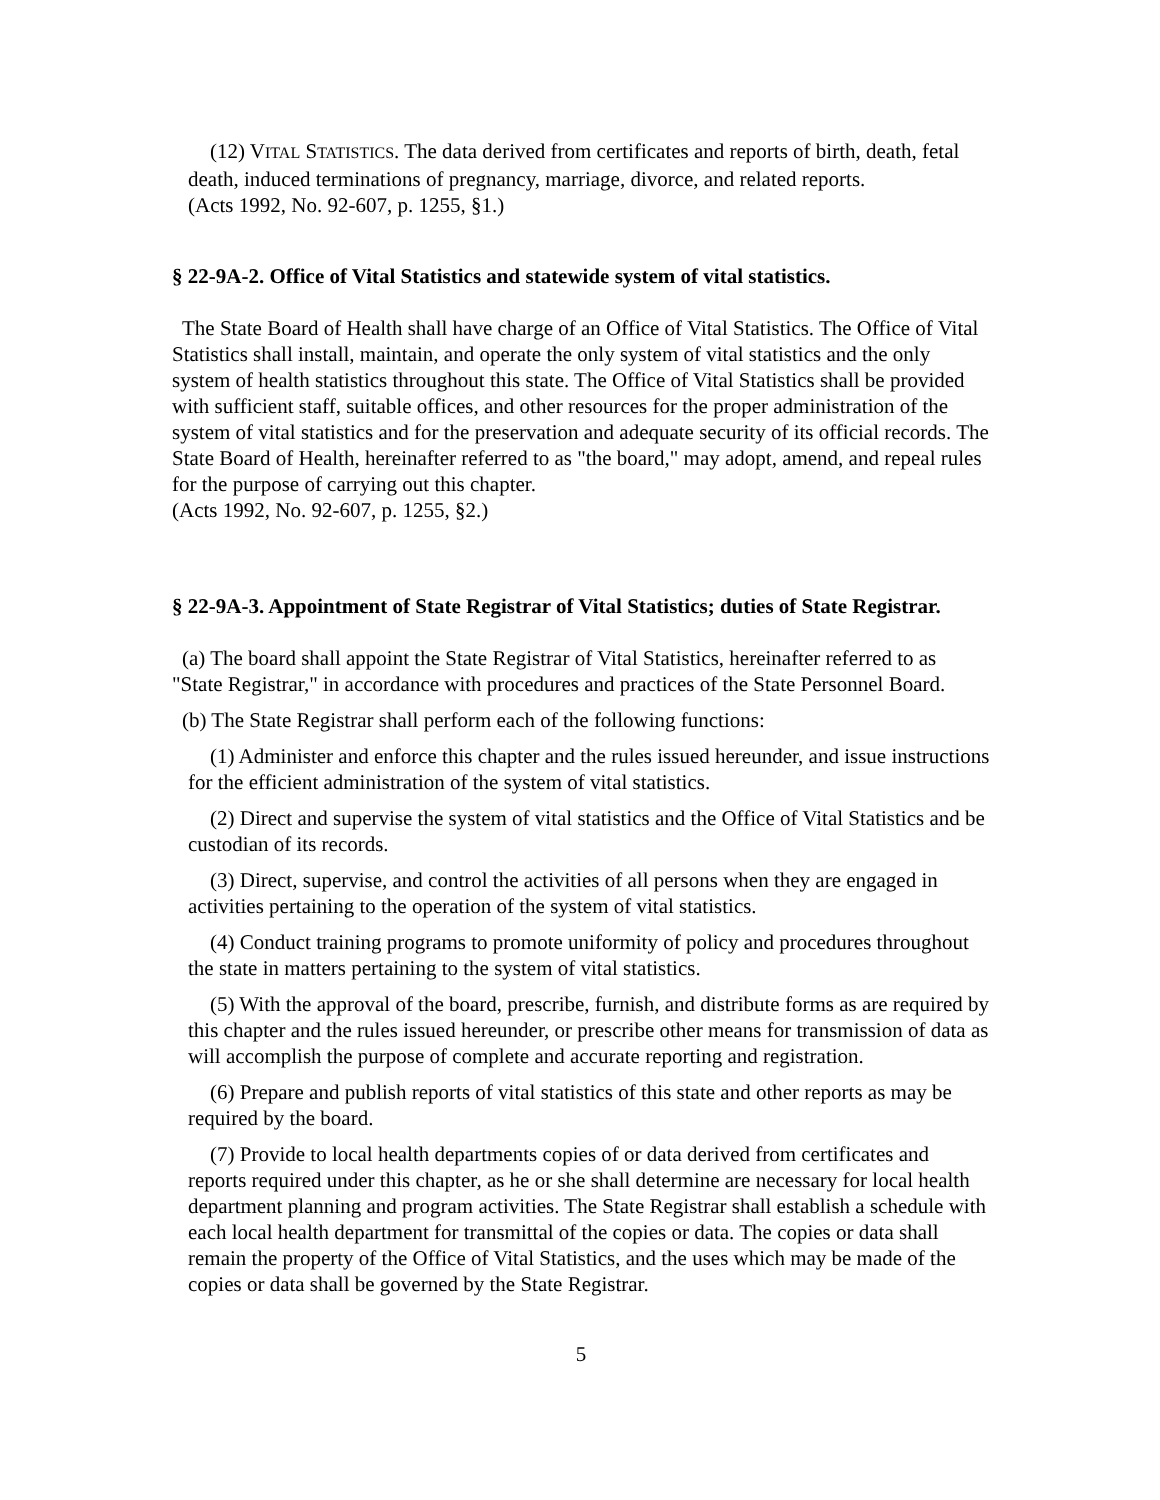(12) VITAL STATISTICS. The data derived from certificates and reports of birth, death, fetal death, induced terminations of pregnancy, marriage, divorce, and related reports.
(Acts 1992, No. 92-607, p. 1255, §1.)
§ 22-9A-2. Office of Vital Statistics and statewide system of vital statistics.
The State Board of Health shall have charge of an Office of Vital Statistics. The Office of Vital Statistics shall install, maintain, and operate the only system of vital statistics and the only system of health statistics throughout this state. The Office of Vital Statistics shall be provided with sufficient staff, suitable offices, and other resources for the proper administration of the system of vital statistics and for the preservation and adequate security of its official records. The State Board of Health, hereinafter referred to as "the board," may adopt, amend, and repeal rules for the purpose of carrying out this chapter.
(Acts 1992, No. 92-607, p. 1255, §2.)
§ 22-9A-3. Appointment of State Registrar of Vital Statistics; duties of State Registrar.
(a) The board shall appoint the State Registrar of Vital Statistics, hereinafter referred to as "State Registrar," in accordance with procedures and practices of the State Personnel Board.
(b) The State Registrar shall perform each of the following functions:
(1) Administer and enforce this chapter and the rules issued hereunder, and issue instructions for the efficient administration of the system of vital statistics.
(2) Direct and supervise the system of vital statistics and the Office of Vital Statistics and be custodian of its records.
(3) Direct, supervise, and control the activities of all persons when they are engaged in activities pertaining to the operation of the system of vital statistics.
(4) Conduct training programs to promote uniformity of policy and procedures throughout the state in matters pertaining to the system of vital statistics.
(5) With the approval of the board, prescribe, furnish, and distribute forms as are required by this chapter and the rules issued hereunder, or prescribe other means for transmission of data as will accomplish the purpose of complete and accurate reporting and registration.
(6) Prepare and publish reports of vital statistics of this state and other reports as may be required by the board.
(7) Provide to local health departments copies of or data derived from certificates and reports required under this chapter, as he or she shall determine are necessary for local health department planning and program activities. The State Registrar shall establish a schedule with each local health department for transmittal of the copies or data. The copies or data shall remain the property of the Office of Vital Statistics, and the uses which may be made of the copies or data shall be governed by the State Registrar.
5